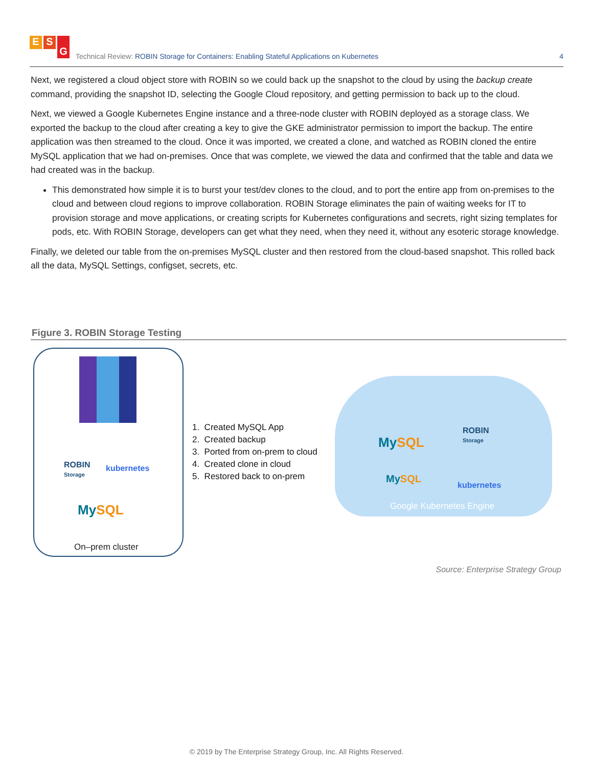E S G
Technical Review: ROBIN Storage for Containers: Enabling Stateful Applications on Kubernetes
4
Next, we registered a cloud object store with ROBIN so we could back up the snapshot to the cloud by using the backup create command, providing the snapshot ID, selecting the Google Cloud repository, and getting permission to back up to the cloud.
Next, we viewed a Google Kubernetes Engine instance and a three-node cluster with ROBIN deployed as a storage class. We exported the backup to the cloud after creating a key to give the GKE administrator permission to import the backup. The entire application was then streamed to the cloud. Once it was imported, we created a clone, and watched as ROBIN cloned the entire MySQL application that we had on-premises. Once that was complete, we viewed the data and confirmed that the table and data we had created was in the backup.
This demonstrated how simple it is to burst your test/dev clones to the cloud, and to port the entire app from on-premises to the cloud and between cloud regions to improve collaboration. ROBIN Storage eliminates the pain of waiting weeks for IT to provision storage and move applications, or creating scripts for Kubernetes configurations and secrets, right sizing templates for pods, etc. With ROBIN Storage, developers can get what they need, when they need it, without any esoteric storage knowledge.
Finally, we deleted our table from the on-premises MySQL cluster and then restored from the cloud-based snapshot. This rolled back all the data, MySQL Settings, configset, secrets, etc.
Figure 3. ROBIN Storage Testing
ROBIN
Storage
kubernetes
MySQL
On–prem cluster
1. Created MySQL App
2. Created backup
3. Ported from on-prem to cloud
4. Created clone in cloud
5. Restored back to on-prem
MySQL
ROBIN
Storage
MySQL
kubernetes
Google Kubernetes Engine
Source: Enterprise Strategy Group
© 2019 by The Enterprise Strategy Group, Inc. All Rights Reserved.